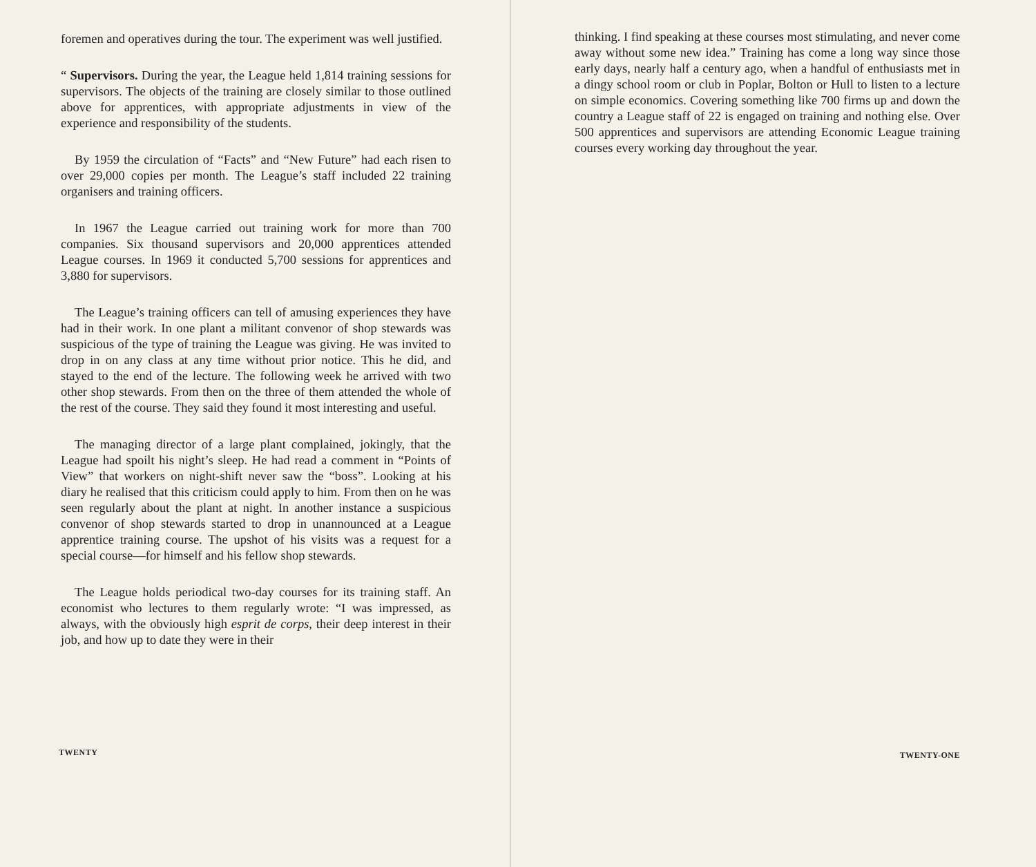foremen and operatives during the tour. The experiment was well justified.
“ Supervisors. During the year, the League held 1,814 training sessions for supervisors. The objects of the training are closely similar to those outlined above for apprentices, with appropriate adjustments in view of the experience and responsibility of the students.
By 1959 the circulation of “Facts” and “New Future” had each risen to over 29,000 copies per month. The League’s staff included 22 training organisers and training officers.
In 1967 the League carried out training work for more than 700 companies. Six thousand supervisors and 20,000 apprentices attended League courses. In 1969 it conducted 5,700 sessions for apprentices and 3,880 for supervisors.
The League’s training officers can tell of amusing experiences they have had in their work. In one plant a militant convenor of shop stewards was suspicious of the type of training the League was giving. He was invited to drop in on any class at any time without prior notice. This he did, and stayed to the end of the lecture. The following week he arrived with two other shop stewards. From then on the three of them attended the whole of the rest of the course. They said they found it most interesting and useful.
The managing director of a large plant complained, jokingly, that the League had spoilt his night’s sleep. He had read a comment in “Points of View” that workers on night-shift never saw the “boss”. Looking at his diary he realised that this criticism could apply to him. From then on he was seen regularly about the plant at night. In another instance a suspicious convenor of shop stewards started to drop in unannounced at a League apprentice training course. The upshot of his visits was a request for a special course—for himself and his fellow shop stewards.
The League holds periodical two-day courses for its training staff. An economist who lectures to them regularly wrote: “I was impressed, as always, with the obviously high esprit de corps, their deep interest in their job, and how up to date they were in their
TWENTY
thinking. I find speaking at these courses most stimulating, and never come away without some new idea.” Training has come a long way since those early days, nearly half a century ago, when a handful of enthusiasts met in a dingy school room or club in Poplar, Bolton or Hull to listen to a lecture on simple economics. Covering something like 700 firms up and down the country a League staff of 22 is engaged on training and nothing else. Over 500 apprentices and supervisors are attending Economic League training courses every working day throughout the year.
TWENTY-ONE